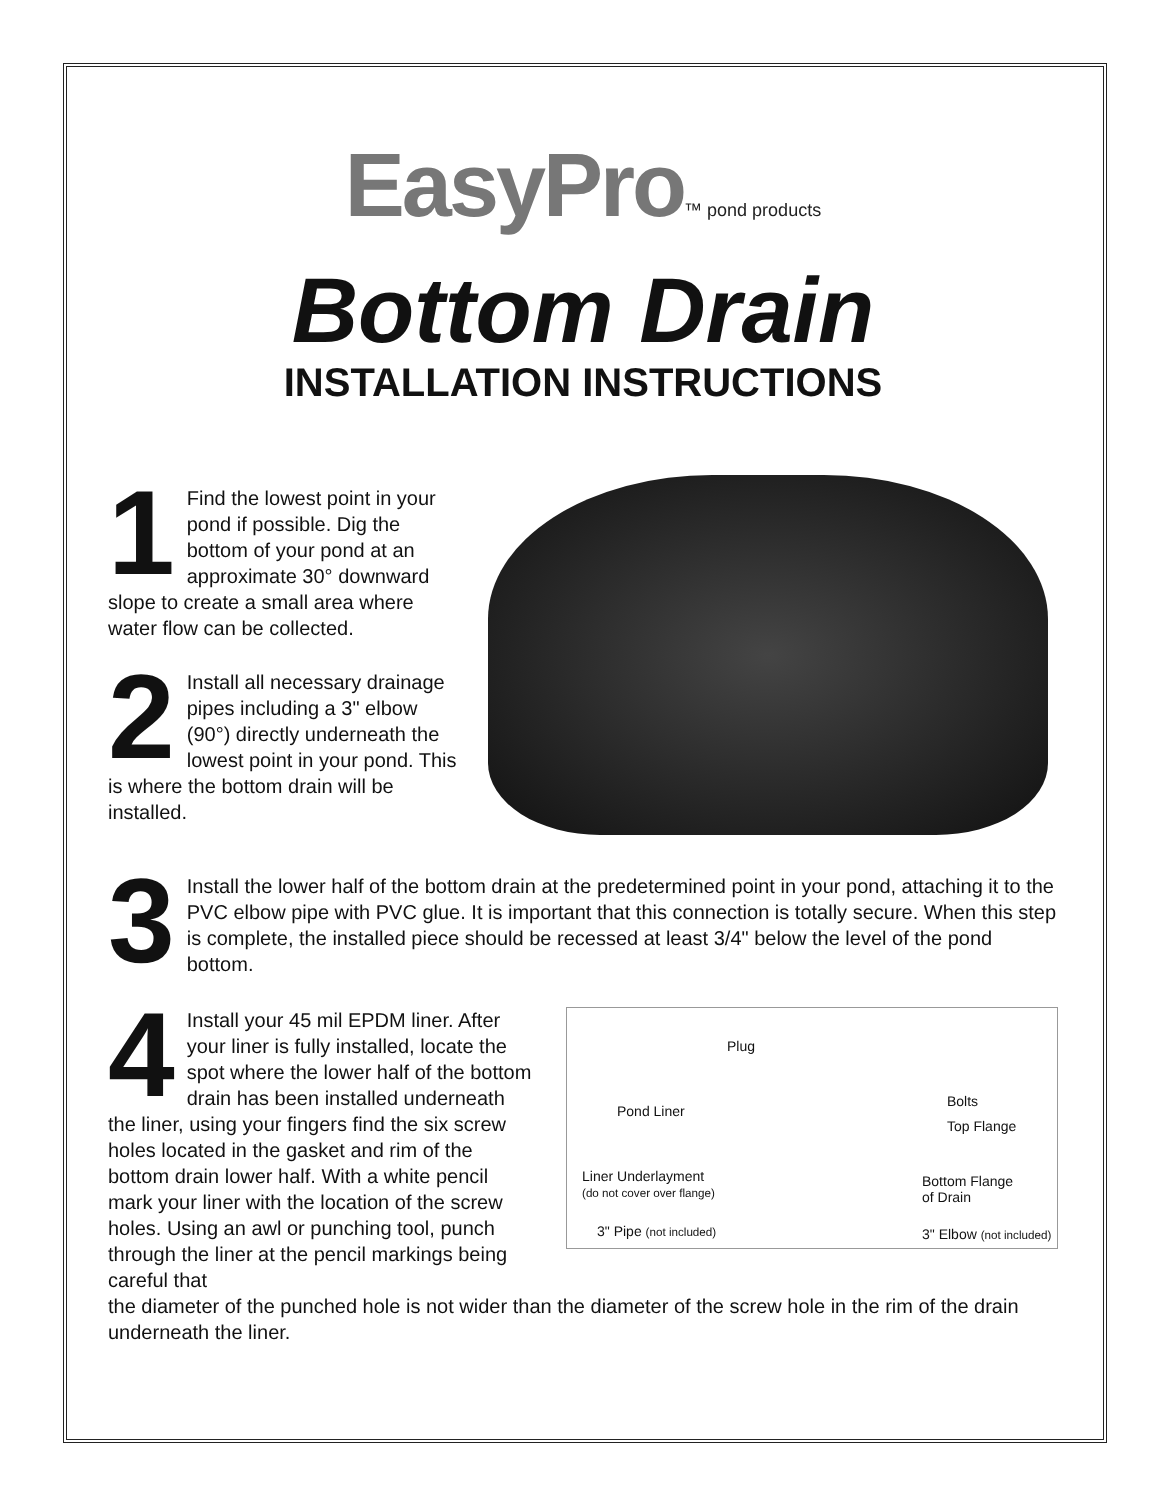EasyPro™ pond products
Bottom Drain
INSTALLATION INSTRUCTIONS
1 Find the lowest point in your pond if possible. Dig the bottom of your pond at an approximate 30° downward slope to create a small area where water flow can be collected.
2 Install all necessary drainage pipes including a 3" elbow (90°) directly underneath the lowest point in your pond. This is where the bottom drain will be installed.
3 Install the lower half of the bottom drain at the predetermined point in your pond, attaching it to the PVC elbow pipe with PVC glue. It is important that this connection is totally secure. When this step is complete, the installed piece should be recessed at least 3/4" below the level of the pond bottom.
4 Install your 45 mil EPDM liner. After your liner is fully installed, locate the spot where the lower half of the bottom drain has been installed underneath the liner, using your fingers find the six screw holes located in the gasket and rim of the bottom drain lower half. With a white pencil mark your liner with the location of the screw holes. Using an awl or punching tool, punch through the liner at the pencil markings being careful that
Plug
Pond Liner
Bolts
Top Flange
Liner Underlayment
(do not cover over flange)
Bottom Flange
of Drain
3" Pipe (not included) 3" Elbow (not included)
the diameter of the punched hole is not wider than the diameter of the screw hole in the rim of the drain underneath the liner.